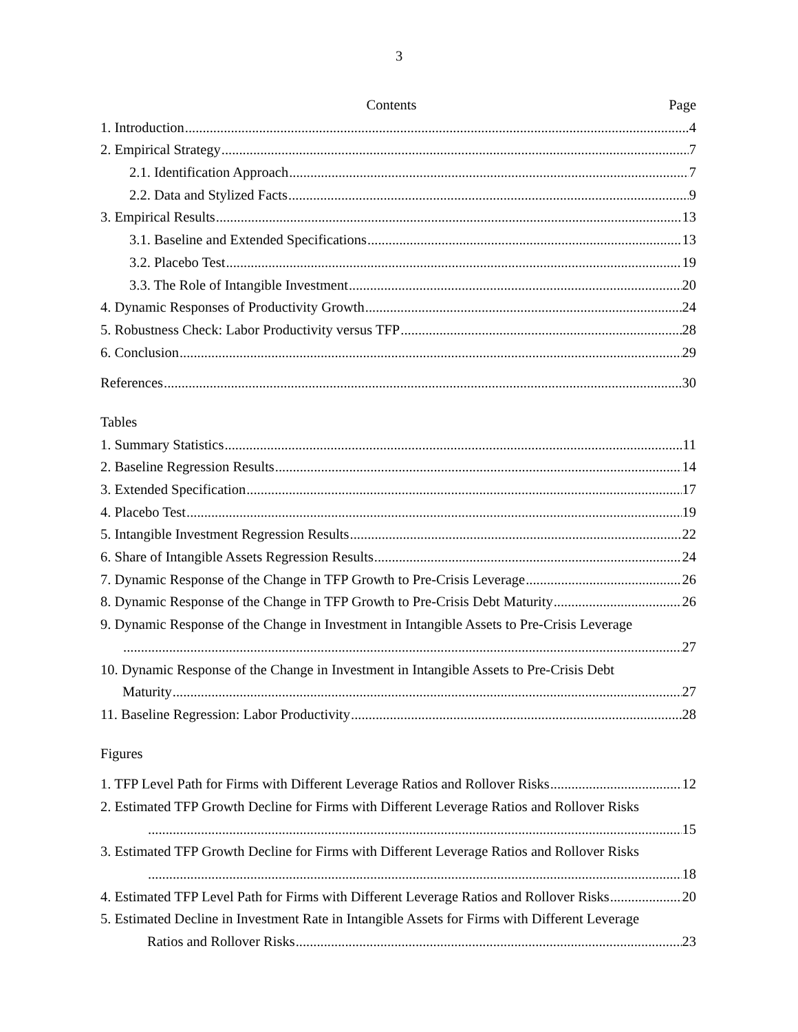3
Contents Page
1. Introduction 4
2. Empirical Strategy 7
2.1. Identification Approach 7
2.2. Data and Stylized Facts 9
3. Empirical Results 13
3.1. Baseline and Extended Specifications 13
3.2. Placebo Test 19
3.3. The Role of Intangible Investment 20
4. Dynamic Responses of Productivity Growth 24
5. Robustness Check: Labor Productivity versus TFP 28
6. Conclusion 29
References 30
Tables
1. Summary Statistics 11
2. Baseline Regression Results 14
3. Extended Specification 17
4. Placebo Test 19
5. Intangible Investment Regression Results 22
6. Share of Intangible Assets Regression Results 24
7. Dynamic Response of the Change in TFP Growth to Pre-Crisis Leverage 26
8. Dynamic Response of the Change in TFP Growth to Pre-Crisis Debt Maturity 26
9. Dynamic Response of the Change in Investment in Intangible Assets to Pre-Crisis Leverage
27
10. Dynamic Response of the Change in Investment in Intangible Assets to Pre-Crisis Debt
Maturity 27
11. Baseline Regression: Labor Productivity 28
Figures
1. TFP Level Path for Firms with Different Leverage Ratios and Rollover Risks 12
2. Estimated TFP Growth Decline for Firms with Different Leverage Ratios and Rollover Risks
15
3. Estimated TFP Growth Decline for Firms with Different Leverage Ratios and Rollover Risks
18
4. Estimated TFP Level Path for Firms with Different Leverage Ratios and Rollover Risks 20
5. Estimated Decline in Investment Rate in Intangible Assets for Firms with Different Leverage
Ratios and Rollover Risks 23